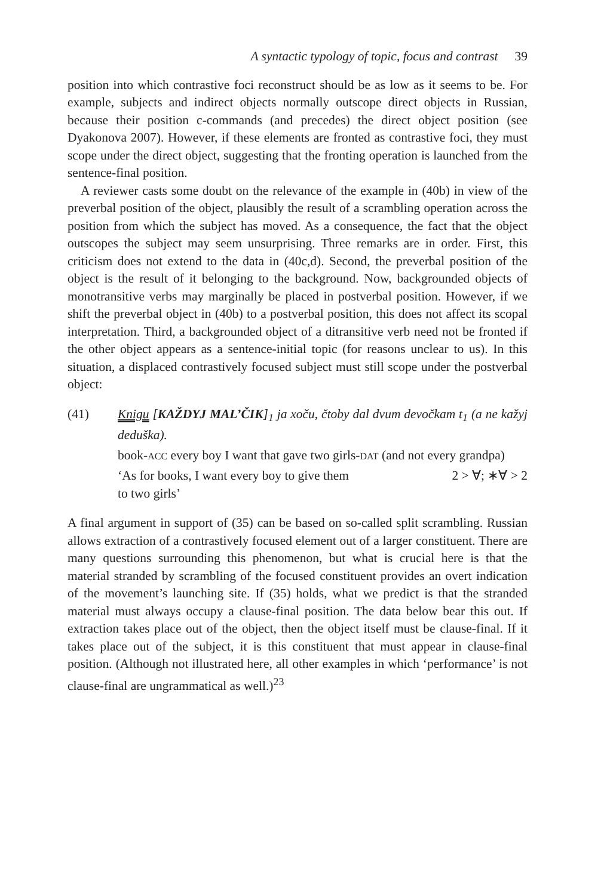A syntactic typology of topic, focus and contrast 39
position into which contrastive foci reconstruct should be as low as it seems to be. For example, subjects and indirect objects normally outscope direct objects in Russian, because their position c-commands (and precedes) the direct object position (see Dyakonova 2007). However, if these elements are fronted as contrastive foci, they must scope under the direct object, suggesting that the fronting operation is launched from the sentence-final position.
A reviewer casts some doubt on the relevance of the example in (40b) in view of the preverbal position of the object, plausibly the result of a scrambling operation across the position from which the subject has moved. As a consequence, the fact that the object outscopes the subject may seem unsurprising. Three remarks are in order. First, this criticism does not extend to the data in (40c,d). Second, the preverbal position of the object is the result of it belonging to the background. Now, backgrounded objects of monotransitive verbs may marginally be placed in postverbal position. However, if we shift the preverbal object in (40b) to a postverbal position, this does not affect its scopal interpretation. Third, a backgrounded object of a ditransitive verb need not be fronted if the other object appears as a sentence-initial topic (for reasons unclear to us). In this situation, a displaced contrastively focused subject must still scope under the postverbal object:
(41) Knigu [KAŽDYJ MAL’ČIK]<sub>1</sub> ja xoču, čtoby dal dvum devočkam t<sub>1</sub> (a ne kažyj deduška).
book-ACC every boy I want that gave two girls-DAT (and not every grandpa)
‘As for books, I want every boy to give them
to two girls’ 2 > ∀; ∗∀ > 2
A final argument in support of (35) can be based on so-called split scrambling. Russian allows extraction of a contrastively focused element out of a larger constituent. There are many questions surrounding this phenomenon, but what is crucial here is that the material stranded by scrambling of the focused constituent provides an overt indication of the movement’s launching site. If (35) holds, what we predict is that the stranded material must always occupy a clause-final position. The data below bear this out. If extraction takes place out of the object, then the object itself must be clause-final. If it takes place out of the subject, it is this constituent that must appear in clause-final position. (Although not illustrated here, all other examples in which ‘performance’ is not clause-final are ungrammatical as well.)<sup>23</sup>